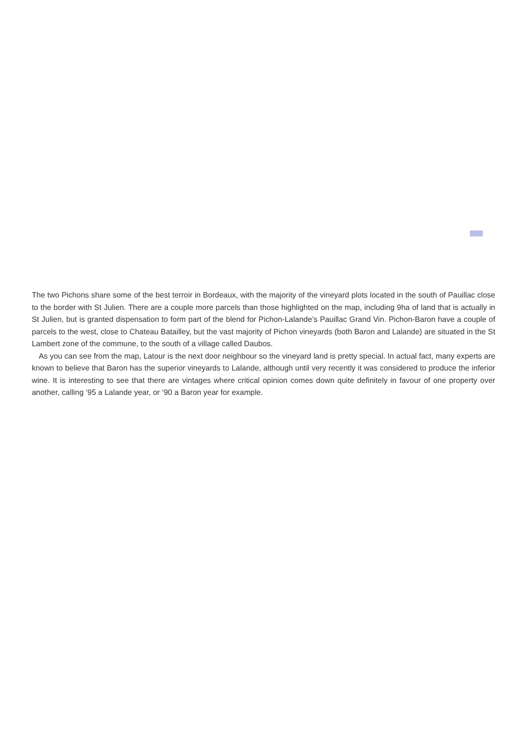The two Pichons share some of the best terroir in Bordeaux, with the majority of the vineyard plots located in the south of Pauillac close to the border with St Julien. There are a couple more parcels than those highlighted on the map, including 9ha of land that is actually in St Julien, but is granted dispensation to form part of the blend for Pichon-Lalande’s Pauillac Grand Vin. Pichon-Baron have a couple of parcels to the west, close to Chateau Batailley, but the vast majority of Pichon vineyards (both Baron and Lalande) are situated in the St Lambert zone of the commune, to the south of a village called Daubos.
As you can see from the map, Latour is the next door neighbour so the vineyard land is pretty special. In actual fact, many experts are known to believe that Baron has the superior vineyards to Lalande, although until very recently it was considered to produce the inferior wine. It is interesting to see that there are vintages where critical opinion comes down quite definitely in favour of one property over another, calling ‘95 a Lalande year, or ‘90 a Baron year for example.